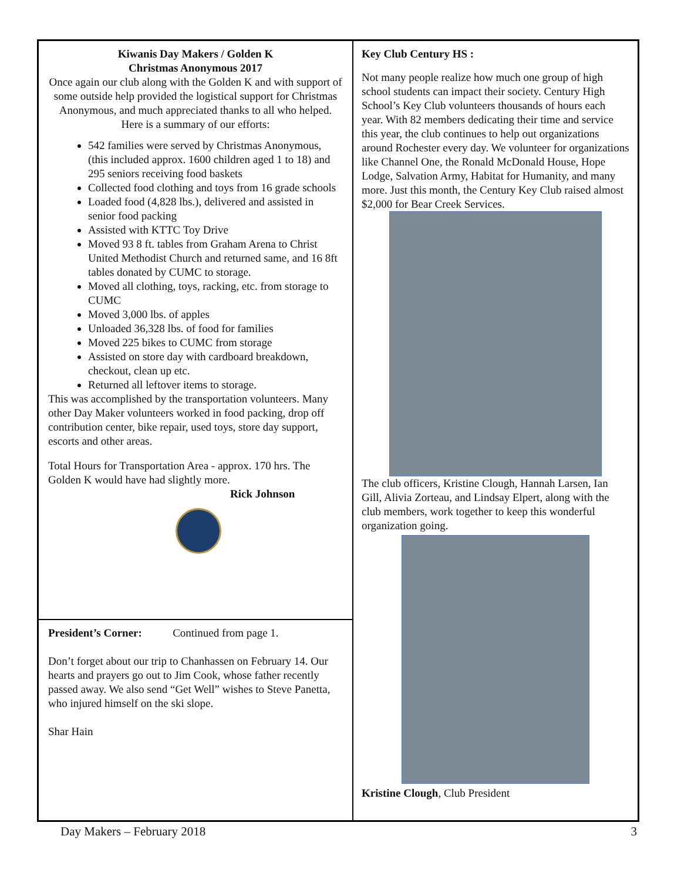Kiwanis Day Makers / Golden K
Christmas Anonymous 2017
Once again our club along with the Golden K and with support of some outside help provided the logistical support for Christmas Anonymous, and much appreciated thanks to all who helped. Here is a summary of our efforts:
542 families were served by Christmas Anonymous, (this included approx. 1600 children aged 1 to 18) and 295 seniors receiving food baskets
Collected food clothing and toys from 16 grade schools
Loaded food (4,828 lbs.), delivered and assisted in senior food packing
Assisted with KTTC Toy Drive
Moved 93 8 ft. tables from Graham Arena to Christ United Methodist Church and returned same, and 16 8ft tables donated by CUMC to storage.
Moved all clothing, toys, racking, etc. from storage to CUMC
Moved 3,000 lbs. of apples
Unloaded 36,328 lbs. of food for families
Moved 225 bikes to CUMC from storage
Assisted on store day with cardboard breakdown, checkout, clean up etc.
Returned all leftover items to storage.
This was accomplished by the transportation volunteers. Many other Day Maker volunteers worked in food packing, drop off contribution center, bike repair, used toys, store day support, escorts and other areas.
Total Hours for Transportation Area - approx. 170 hrs. The Golden K would have had slightly more.
Rick Johnson
President’s Corner: Continued from page 1.
Don’t forget about our trip to Chanhassen on February 14. Our hearts and prayers go out to Jim Cook, whose father recently passed away. We also send “Get Well” wishes to Steve Panetta, who injured himself on the ski slope.
Shar Hain
Key Club Century HS :
Not many people realize how much one group of high school students can impact their society. Century High School’s Key Club volunteers thousands of hours each year. With 82 members dedicating their time and service this year, the club continues to help out organizations around Rochester every day. We volunteer for organizations like Channel One, the Ronald McDonald House, Hope Lodge, Salvation Army, Habitat for Humanity, and many more. Just this month, the Century Key Club raised almost $2,000 for Bear Creek Services.
The club officers, Kristine Clough, Hannah Larsen, Ian Gill, Alivia Zorteau, and Lindsay Elpert, along with the club members, work together to keep this wonderful organization going.
Kristine Clough, Club President
Day Makers – February 2018 3